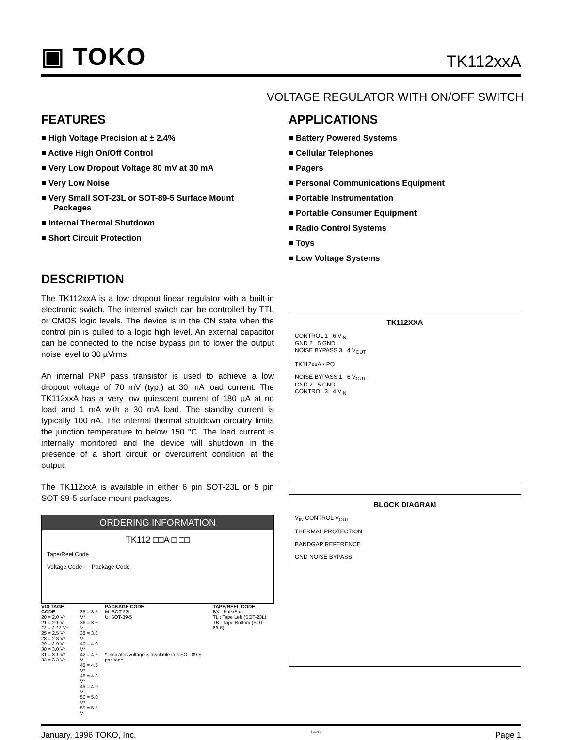▣ TOKO
TK112xxA
VOLTAGE REGULATOR WITH ON/OFF SWITCH
FEATURES
■ High Voltage Precision at ± 2.4%
■ Active High On/Off Control
■ Very Low Dropout Voltage 80 mV at 30 mA
■ Very Low Noise
■ Very Small SOT-23L or SOT-89-5 Surface Mount Packages
■ Internal Thermal Shutdown
■ Short Circuit Protection
DESCRIPTION
The TK112xxA is a low dropout linear regulator with a built-in electronic switch. The internal switch can be controlled by TTL or CMOS logic levels. The device is in the ON state when the control pin is pulled to a logic high level. An external capacitor can be connected to the noise bypass pin to lower the output noise level to 30 µVrms.
An internal PNP pass transistor is used to achieve a low dropout voltage of 70 mV (typ.) at 30 mA load current. The TK112xxA has a very low quiescent current of 180 µA at no load and 1 mA with a 30 mA load. The standby current is typically 100 nA. The internal thermal shutdown circuitry limits the junction temperature to below 150 °C. The load current is internally monitored and the device will shutdown in the presence of a short circuit or overcurrent condition at the output.
The TK112xxA is available in either 6 pin SOT-23L or 5 pin SOT-89-5 surface mount packages.
ORDERING INFORMATION
TK112 □□A □ □□
Tape/Reel Code
Voltage Code Package Code
| VOLTAGE CODE 20 = 2.0 V* 21 = 2.1 V 22 = 2.22 V* 25 = 2.5 V* 28 = 2.8 V* 29 = 2.9 V 30 = 3.0 V* 31 = 3.1 V* 33 = 3.3 V* | 35 = 3.5 V* 36 = 3.6 V 38 = 3.8 V 40 = 4.0 V* 42 = 4.2 V 45 = 4.5 V* 48 = 4.8 V* 49 = 4.9 V 50 = 5.0 V* 55 = 5.5 V | PACKAGE CODE M: SOT-23L U: SOT-89-5 * Indicates voltage is available in a SOT-89-5 package. | TAPE/REEL CODE BX : Bulk/Bag TL : Tape Left (SOT-23L) TB : Tape Bottom (SOT-89-5) |
APPLICATIONS
■ Battery Powered Systems
■ Cellular Telephones
■ Pagers
■ Personal Communications Equipment
■ Portable Instrumentation
■ Portable Consumer Equipment
■ Radio Control Systems
■ Toys
■ Low Voltage Systems
TK112XXA
CONTROL 1 6 V<sub>IN</sub>
GND 2 5 GND
NOISE BYPASS 3 4 V<sub>OUT</sub>
TK112xxA • PO
NOISE BYPASS 1 6 V<sub>OUT</sub>
GND 2 5 GND
CONTROL 3 4 V<sub>IN</sub>
BLOCK DIAGRAM
V<sub>IN</sub> CONTROL V<sub>OUT</sub>
THERMAL PROTECTION
BANDGAP REFERENCE
GND NOISE BYPASS
January, 1996 TOKO, Inc. 1-4-96 Page 1